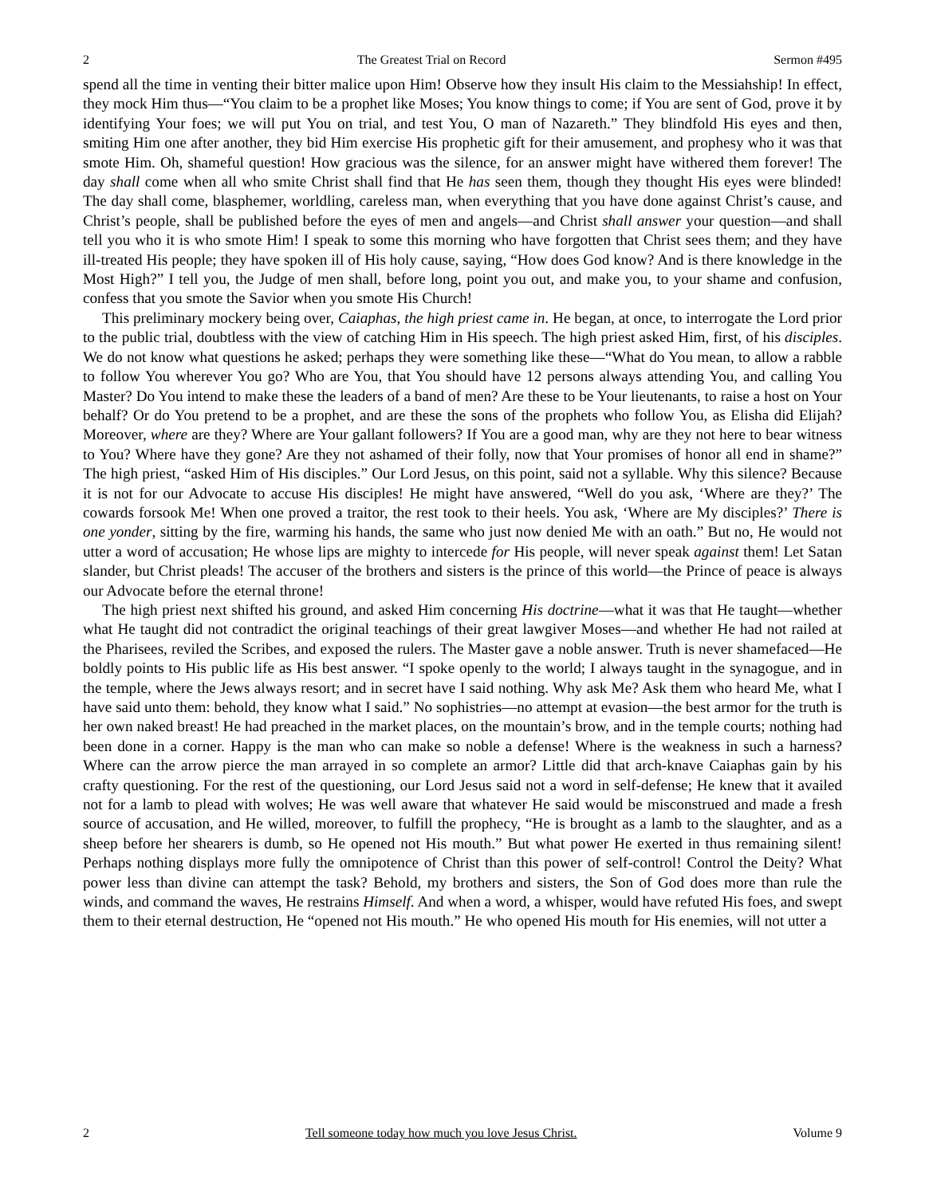2 The Greatest Trial on Record Sermon #495
spend all the time in venting their bitter malice upon Him! Observe how they insult His claim to the Messiahship! In effect, they mock Him thus—“You claim to be a prophet like Moses; You know things to come; if You are sent of God, prove it by identifying Your foes; we will put You on trial, and test You, O man of Nazareth.” They blindfold His eyes and then, smiting Him one after another, they bid Him exercise His prophetic gift for their amusement, and prophesy who it was that smote Him. Oh, shameful question! How gracious was the silence, for an answer might have withered them forever! The day shall come when all who smite Christ shall find that He has seen them, though they thought His eyes were blinded! The day shall come, blasphemer, worldling, careless man, when everything that you have done against Christ’s cause, and Christ’s people, shall be published before the eyes of men and angels—and Christ shall answer your question—and shall tell you who it is who smote Him! I speak to some this morning who have forgotten that Christ sees them; and they have ill-treated His people; they have spoken ill of His holy cause, saying, “How does God know? And is there knowledge in the Most High?” I tell you, the Judge of men shall, before long, point you out, and make you, to your shame and confusion, confess that you smote the Savior when you smote His Church!
This preliminary mockery being over, Caiaphas, the high priest came in. He began, at once, to interrogate the Lord prior to the public trial, doubtless with the view of catching Him in His speech. The high priest asked Him, first, of his disciples. We do not know what questions he asked; perhaps they were something like these—“What do You mean, to allow a rabble to follow You wherever You go? Who are You, that You should have 12 persons always attending You, and calling You Master? Do You intend to make these the leaders of a band of men? Are these to be Your lieutenants, to raise a host on Your behalf? Or do You pretend to be a prophet, and are these the sons of the prophets who follow You, as Elisha did Elijah? Moreover, where are they? Where are Your gallant followers? If You are a good man, why are they not here to bear witness to You? Where have they gone? Are they not ashamed of their folly, now that Your promises of honor all end in shame?” The high priest, “asked Him of His disciples.” Our Lord Jesus, on this point, said not a syllable. Why this silence? Because it is not for our Advocate to accuse His disciples! He might have answered, “Well do you ask, ‘Where are they?’ The cowards forsook Me! When one proved a traitor, the rest took to their heels. You ask, ‘Where are My disciples?’ There is one yonder, sitting by the fire, warming his hands, the same who just now denied Me with an oath.” But no, He would not utter a word of accusation; He whose lips are mighty to intercede for His people, will never speak against them! Let Satan slander, but Christ pleads! The accuser of the brothers and sisters is the prince of this world—the Prince of peace is always our Advocate before the eternal throne!
The high priest next shifted his ground, and asked Him concerning His doctrine—what it was that He taught—whether what He taught did not contradict the original teachings of their great lawgiver Moses—and whether He had not railed at the Pharisees, reviled the Scribes, and exposed the rulers. The Master gave a noble answer. Truth is never shamefaced—He boldly points to His public life as His best answer. “I spoke openly to the world; I always taught in the synagogue, and in the temple, where the Jews always resort; and in secret have I said nothing. Why ask Me? Ask them who heard Me, what I have said unto them: behold, they know what I said.” No sophistries—no attempt at evasion—the best armor for the truth is her own naked breast! He had preached in the market places, on the mountain’s brow, and in the temple courts; nothing had been done in a corner. Happy is the man who can make so noble a defense! Where is the weakness in such a harness? Where can the arrow pierce the man arrayed in so complete an armor? Little did that arch-knave Caiaphas gain by his crafty questioning. For the rest of the questioning, our Lord Jesus said not a word in self-defense; He knew that it availed not for a lamb to plead with wolves; He was well aware that whatever He said would be misconstrued and made a fresh source of accusation, and He willed, moreover, to fulfill the prophecy, “He is brought as a lamb to the slaughter, and as a sheep before her shearers is dumb, so He opened not His mouth.” But what power He exerted in thus remaining silent! Perhaps nothing displays more fully the omnipotence of Christ than this power of self-control! Control the Deity? What power less than divine can attempt the task? Behold, my brothers and sisters, the Son of God does more than rule the winds, and command the waves, He restrains Himself. And when a word, a whisper, would have refuted His foes, and swept them to their eternal destruction, He “opened not His mouth.” He who opened His mouth for His enemies, will not utter a
2 Tell someone today how much you love Jesus Christ. Volume 9